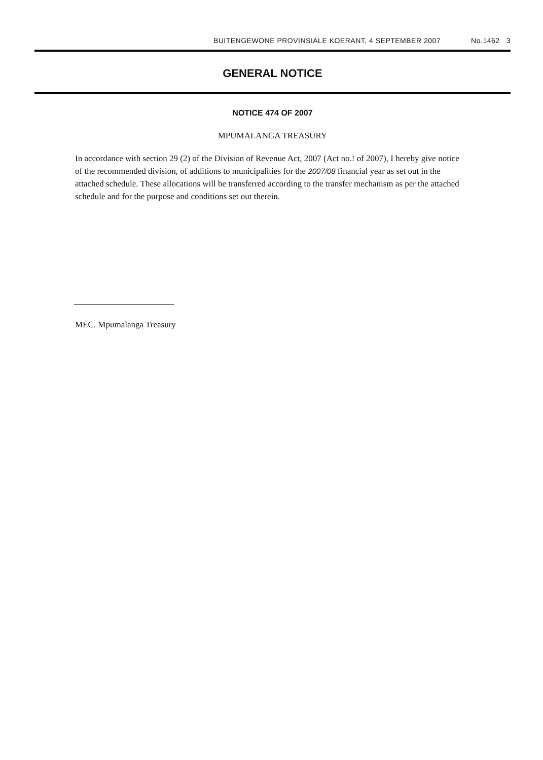BUITENGEWONE PROVINSIALE KOERANT, 4 SEPTEMBER 2007 No.1462 3
GENERAL NOTICE
NOTICE 474 OF 2007
MPUMALANGA TREASURY
In accordance with section 29 (2) of the Division of Revenue Act, 2007 (Act no.! of 2007), I hereby give notice of the recommended division, of additions to municipalities for the 2007/08 financial year as set out in the attached schedule. These allocations will be transferred according to the transfer mechanism as per the attached schedule and for the purpose and conditions set out therein.
MEC. Mpumalanga Treasury